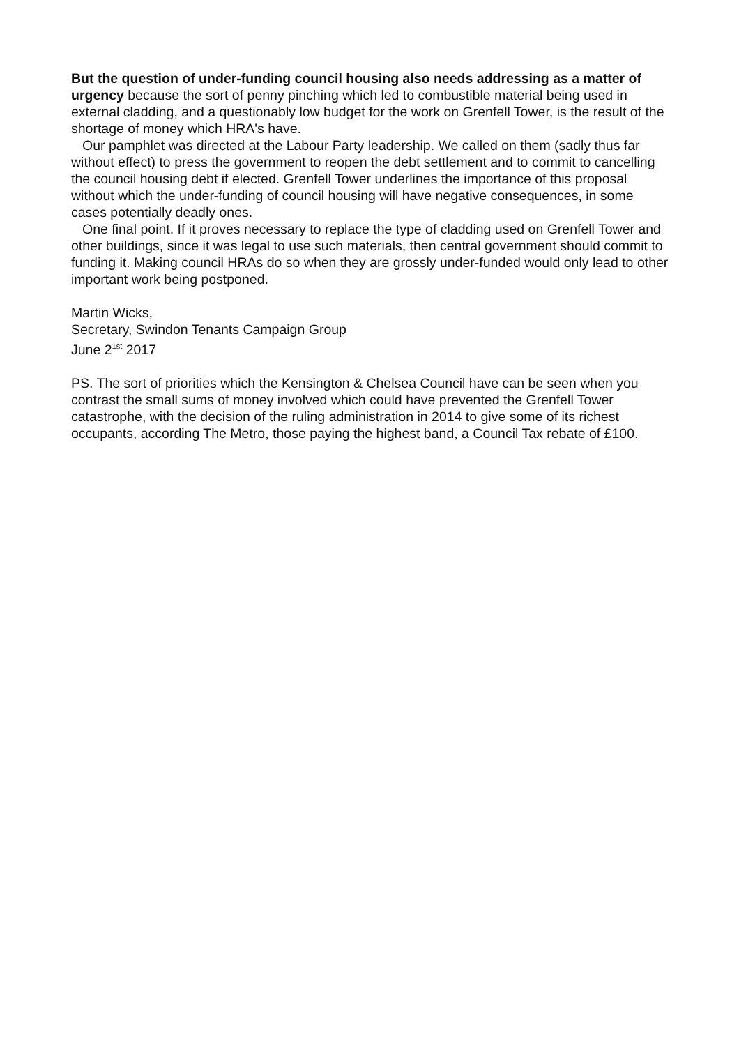But the question of under-funding council housing also needs addressing as a matter of urgency because the sort of penny pinching which led to combustible material being used in external cladding, and a questionably low budget for the work on Grenfell Tower, is the result of the shortage of money which HRA's have.
Our pamphlet was directed at the Labour Party leadership. We called on them (sadly thus far without effect) to press the government to reopen the debt settlement and to commit to cancelling the council housing debt if elected. Grenfell Tower underlines the importance of this proposal without which the under-funding of council housing will have negative consequences, in some cases potentially deadly ones.
One final point. If it proves necessary to replace the type of cladding used on Grenfell Tower and other buildings, since it was legal to use such materials, then central government should commit to funding it. Making council HRAs do so when they are grossly under-funded would only lead to other important work being postponed.
Martin Wicks,
Secretary, Swindon Tenants Campaign Group
June 2<sup>1st</sup> 2017
PS. The sort of priorities which the Kensington & Chelsea Council have can be seen when you contrast the small sums of money involved which could have prevented the Grenfell Tower catastrophe, with the decision of the ruling administration in 2014 to give some of its richest occupants, according The Metro, those paying the highest band, a Council Tax rebate of £100.